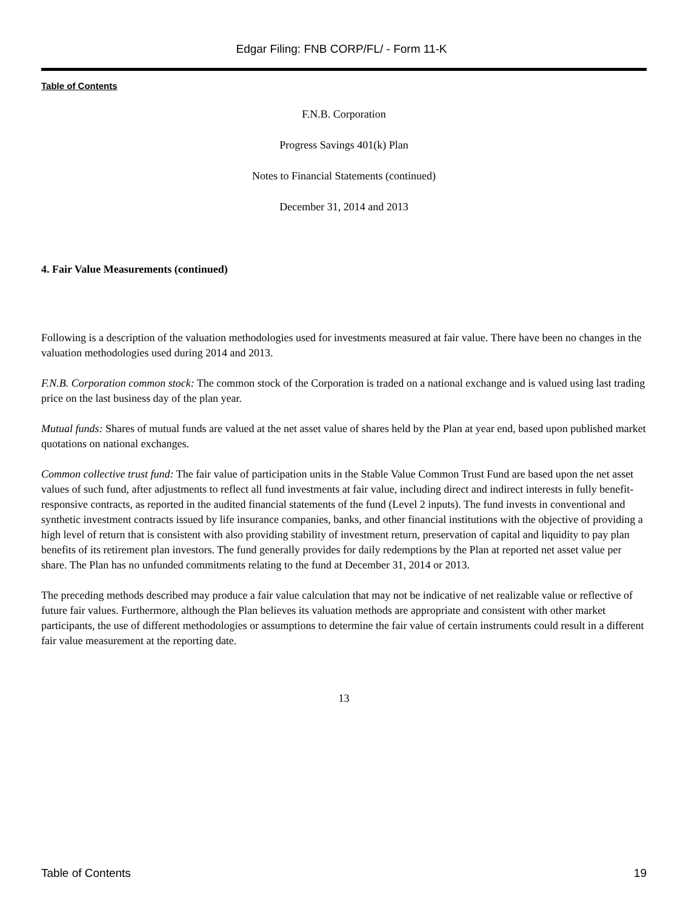Edgar Filing: FNB CORP/FL/ - Form 11-K
Table of Contents
F.N.B. Corporation
Progress Savings 401(k) Plan
Notes to Financial Statements (continued)
December 31, 2014 and 2013
4. Fair Value Measurements (continued)
Following is a description of the valuation methodologies used for investments measured at fair value. There have been no changes in the valuation methodologies used during 2014 and 2013.
F.N.B. Corporation common stock: The common stock of the Corporation is traded on a national exchange and is valued using last trading price on the last business day of the plan year.
Mutual funds: Shares of mutual funds are valued at the net asset value of shares held by the Plan at year end, based upon published market quotations on national exchanges.
Common collective trust fund: The fair value of participation units in the Stable Value Common Trust Fund are based upon the net asset values of such fund, after adjustments to reflect all fund investments at fair value, including direct and indirect interests in fully benefit-responsive contracts, as reported in the audited financial statements of the fund (Level 2 inputs). The fund invests in conventional and synthetic investment contracts issued by life insurance companies, banks, and other financial institutions with the objective of providing a high level of return that is consistent with also providing stability of investment return, preservation of capital and liquidity to pay plan benefits of its retirement plan investors. The fund generally provides for daily redemptions by the Plan at reported net asset value per share. The Plan has no unfunded commitments relating to the fund at December 31, 2014 or 2013.
The preceding methods described may produce a fair value calculation that may not be indicative of net realizable value or reflective of future fair values. Furthermore, although the Plan believes its valuation methods are appropriate and consistent with other market participants, the use of different methodologies or assumptions to determine the fair value of certain instruments could result in a different fair value measurement at the reporting date.
13
Table of Contents 19